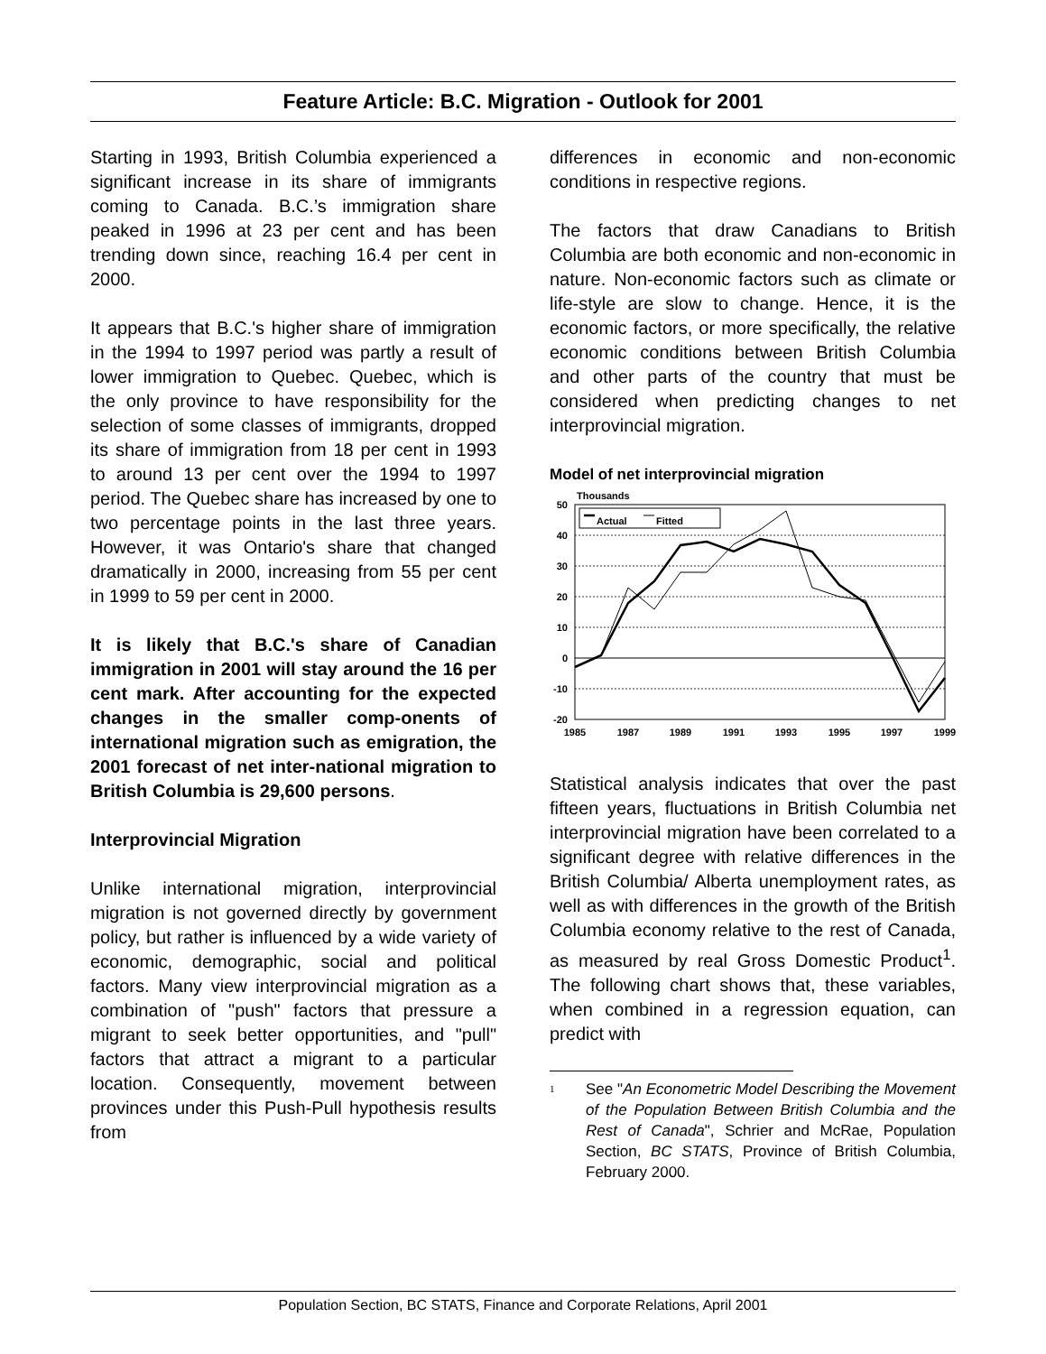Feature Article: B.C. Migration - Outlook for 2001
Starting in 1993, British Columbia experienced a significant increase in its share of immigrants coming to Canada. B.C.’s immigration share peaked in 1996 at 23 per cent and has been trending down since, reaching 16.4 per cent in 2000.
It appears that B.C.'s higher share of immigration in the 1994 to 1997 period was partly a result of lower immigration to Quebec. Quebec, which is the only province to have responsibility for the selection of some classes of immigrants, dropped its share of immigration from 18 per cent in 1993 to around 13 per cent over the 1994 to 1997 period. The Quebec share has increased by one to two percentage points in the last three years. However, it was Ontario's share that changed dramatically in 2000, increasing from 55 per cent in 1999 to 59 per cent in 2000.
It is likely that B.C.'s share of Canadian immigration in 2001 will stay around the 16 per cent mark. After accounting for the expected changes in the smaller comp-onents of international migration such as emigration, the 2001 forecast of net inter-national migration to British Columbia is 29,600 persons.
Interprovincial Migration
Unlike international migration, interprovincial migration is not governed directly by government policy, but rather is influenced by a wide variety of economic, demographic, social and political factors. Many view interprovincial migration as a combination of "push" factors that pressure a migrant to seek better opportunities, and "pull" factors that attract a migrant to a particular location. Consequently, movement between provinces under this Push-Pull hypothesis results from
differences in economic and non-economic conditions in respective regions.
The factors that draw Canadians to British Columbia are both economic and non-economic in nature. Non-economic factors such as climate or life-style are slow to change. Hence, it is the economic factors, or more specifically, the relative economic conditions between British Columbia and other parts of the country that must be considered when predicting changes to net interprovincial migration.
Model of net interprovincial migration
Thousands
50
40
30
20
10
0
-10
-20
1985
1987
1989
1991
1993
1995
1997
1999
Actual
Fitted
Statistical analysis indicates that over the past fifteen years, fluctuations in British Columbia net interprovincial migration have been correlated to a significant degree with relative differences in the British Columbia/ Alberta unemployment rates, as well as with differences in the growth of the British Columbia economy relative to the rest of Canada, as measured by real Gross Domestic Product<sup>1</sup>. The following chart shows that, these variables, when combined in a regression equation, can predict with
1 See "An Econometric Model Describing the Movement of the Population Between British Columbia and the Rest of Canada", Schrier and McRae, Population Section, BC STATS, Province of British Columbia, February 2000.
Population Section, BC STATS, Finance and Corporate Relations, April 2001